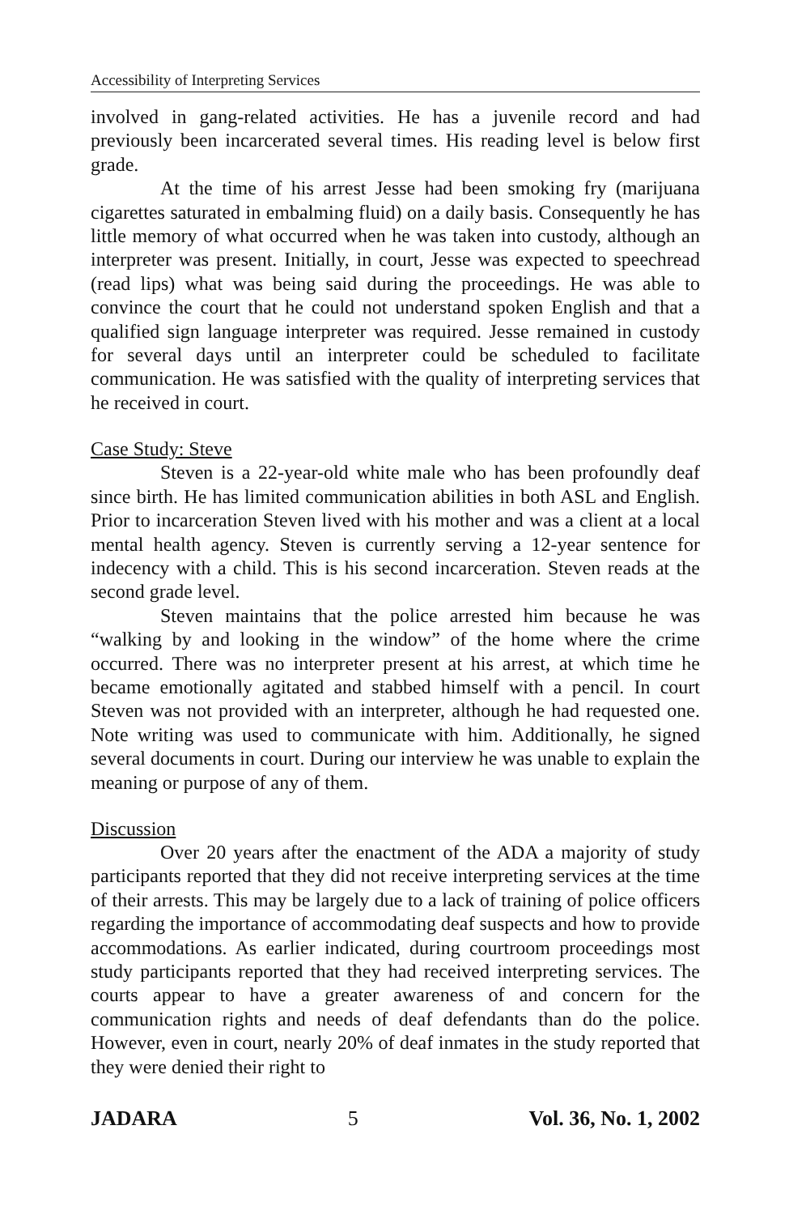Accessibility of Interpreting Services
involved in gang-related activities. He has a juvenile record and had previously been incarcerated several times. His reading level is below first grade.
At the time of his arrest Jesse had been smoking fry (marijuana cigarettes saturated in embalming fluid) on a daily basis. Consequently he has little memory of what occurred when he was taken into custody, although an interpreter was present. Initially, in court, Jesse was expected to speechread (read lips) what was being said during the proceedings. He was able to convince the court that he could not understand spoken English and that a qualified sign language interpreter was required. Jesse remained in custody for several days until an interpreter could be scheduled to facilitate communication. He was satisfied with the quality of interpreting services that he received in court.
Case Study: Steve
Steven is a 22-year-old white male who has been profoundly deaf since birth. He has limited communication abilities in both ASL and English. Prior to incarceration Steven lived with his mother and was a client at a local mental health agency. Steven is currently serving a 12-year sentence for indecency with a child. This is his second incarceration. Steven reads at the second grade level.
Steven maintains that the police arrested him because he was “walking by and looking in the window” of the home where the crime occurred. There was no interpreter present at his arrest, at which time he became emotionally agitated and stabbed himself with a pencil. In court Steven was not provided with an interpreter, although he had requested one. Note writing was used to communicate with him. Additionally, he signed several documents in court. During our interview he was unable to explain the meaning or purpose of any of them.
Discussion
Over 20 years after the enactment of the ADA a majority of study participants reported that they did not receive interpreting services at the time of their arrests. This may be largely due to a lack of training of police officers regarding the importance of accommodating deaf suspects and how to provide accommodations. As earlier indicated, during courtroom proceedings most study participants reported that they had received interpreting services. The courts appear to have a greater awareness of and concern for the communication rights and needs of deaf defendants than do the police. However, even in court, nearly 20% of deaf inmates in the study reported that they were denied their right to
JADARA 5 Vol. 36, No. 1, 2002